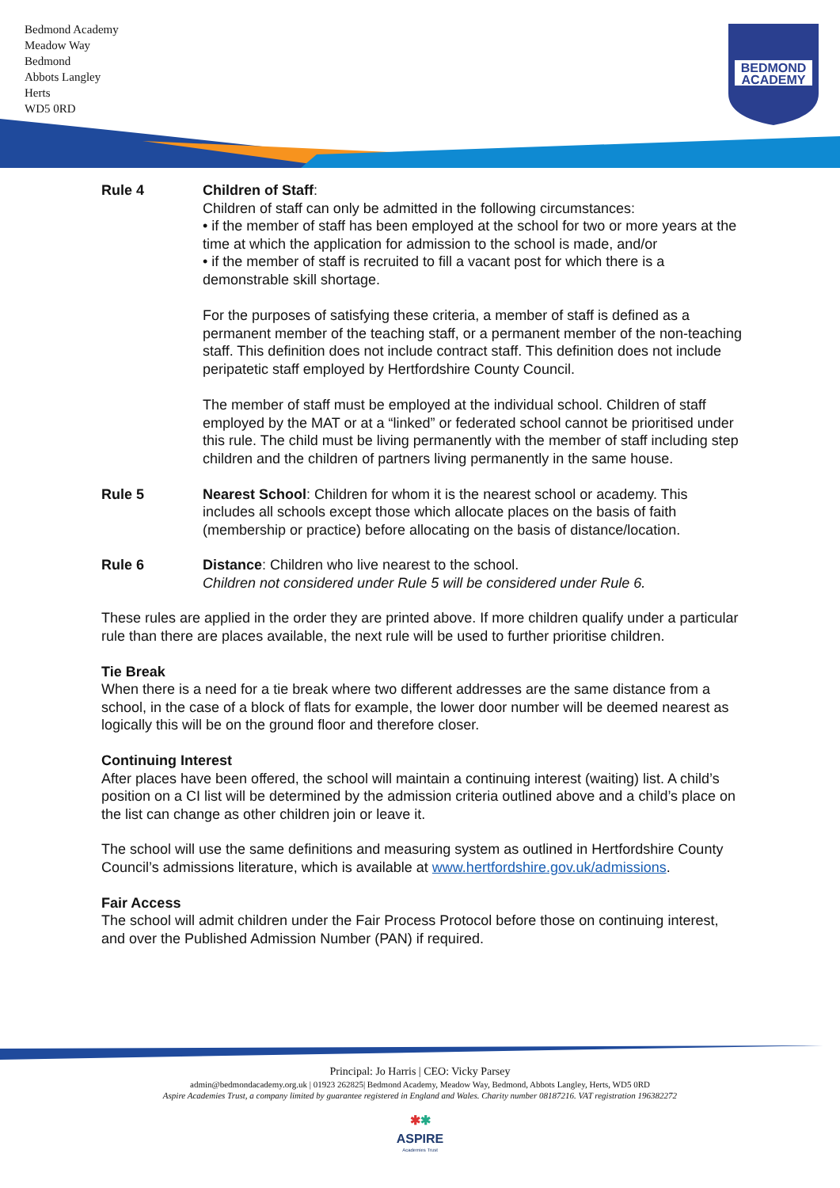Bedmond Academy
Meadow Way
Bedmond
Abbots Langley
Herts
WD5 0RD
BEDMOND
ACADEMY
Rule 4 Children of Staff:
Children of staff can only be admitted in the following circumstances:
• if the member of staff has been employed at the school for two or more years at the time at which the application for admission to the school is made, and/or
• if the member of staff is recruited to fill a vacant post for which there is a demonstrable skill shortage.
For the purposes of satisfying these criteria, a member of staff is defined as a permanent member of the teaching staff, or a permanent member of the non-teaching staff. This definition does not include contract staff. This definition does not include peripatetic staff employed by Hertfordshire County Council.
The member of staff must be employed at the individual school. Children of staff employed by the MAT or at a “linked” or federated school cannot be prioritised under this rule. The child must be living permanently with the member of staff including step children and the children of partners living permanently in the same house.
Rule 5 Nearest School: Children for whom it is the nearest school or academy. This includes all schools except those which allocate places on the basis of faith (membership or practice) before allocating on the basis of distance/location.
Rule 6 Distance: Children who live nearest to the school.
Children not considered under Rule 5 will be considered under Rule 6.
These rules are applied in the order they are printed above. If more children qualify under a particular rule than there are places available, the next rule will be used to further prioritise children.
Tie Break
When there is a need for a tie break where two different addresses are the same distance from a school, in the case of a block of flats for example, the lower door number will be deemed nearest as logically this will be on the ground floor and therefore closer.
Continuing Interest
After places have been offered, the school will maintain a continuing interest (waiting) list. A child’s position on a CI list will be determined by the admission criteria outlined above and a child’s place on the list can change as other children join or leave it.
The school will use the same definitions and measuring system as outlined in Hertfordshire County Council’s admissions literature, which is available at www.hertfordshire.gov.uk/admissions.
Fair Access
The school will admit children under the Fair Process Protocol before those on continuing interest, and over the Published Admission Number (PAN) if required.
Principal: Jo Harris | CEO: Vicky Parsey
admin@bedmondacademy.org.uk | 01923 262825| Bedmond Academy, Meadow Way, Bedmond, Abbots Langley, Herts, WD5 0RD
Aspire Academies Trust, a company limited by guarantee registered in England and Wales. Charity number 08187216. VAT registration 196382272
✱✱
ASPIRE
Academies Trust